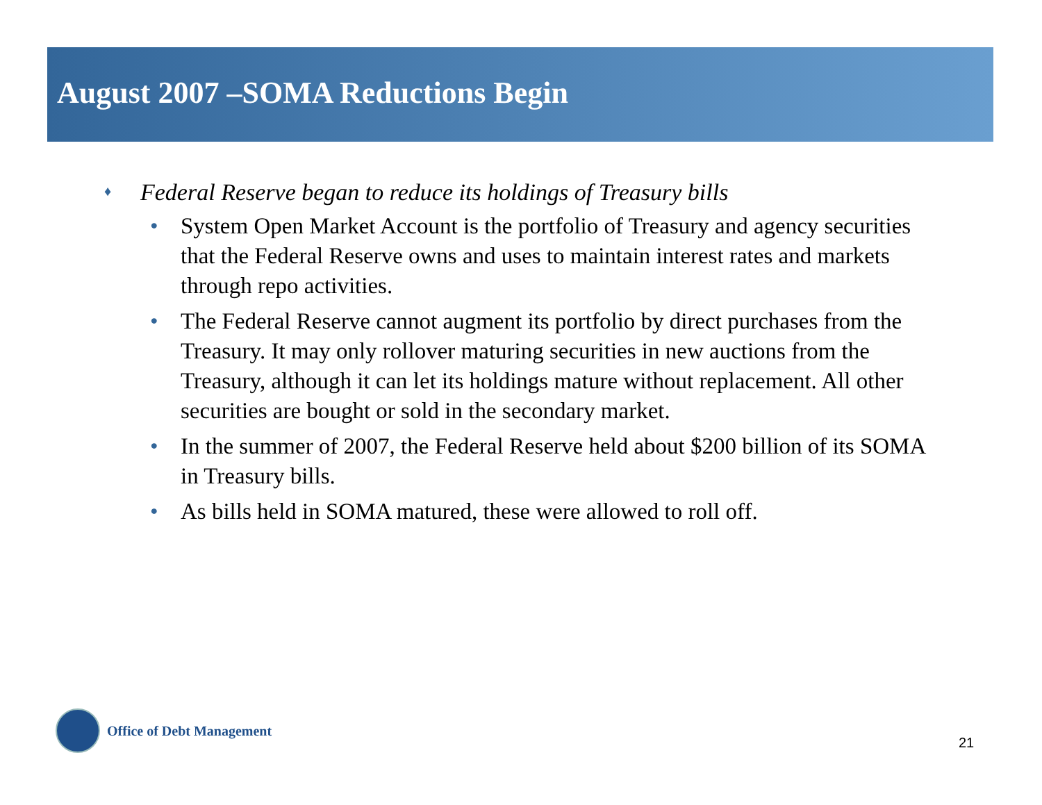August 2007 –SOMA Reductions Begin
♦ Federal Reserve began to reduce its holdings of Treasury bills
• System Open Market Account is the portfolio of Treasury and agency securities that the Federal Reserve owns and uses to maintain interest rates and markets through repo activities.
• The Federal Reserve cannot augment its portfolio by direct purchases from the Treasury. It may only rollover maturing securities in new auctions from the Treasury, although it can let its holdings mature without replacement. All other securities are bought or sold in the secondary market.
• In the summer of 2007, the Federal Reserve held about $200 billion of its SOMA in Treasury bills.
• As bills held in SOMA matured, these were allowed to roll off.
Office of Debt Management
21